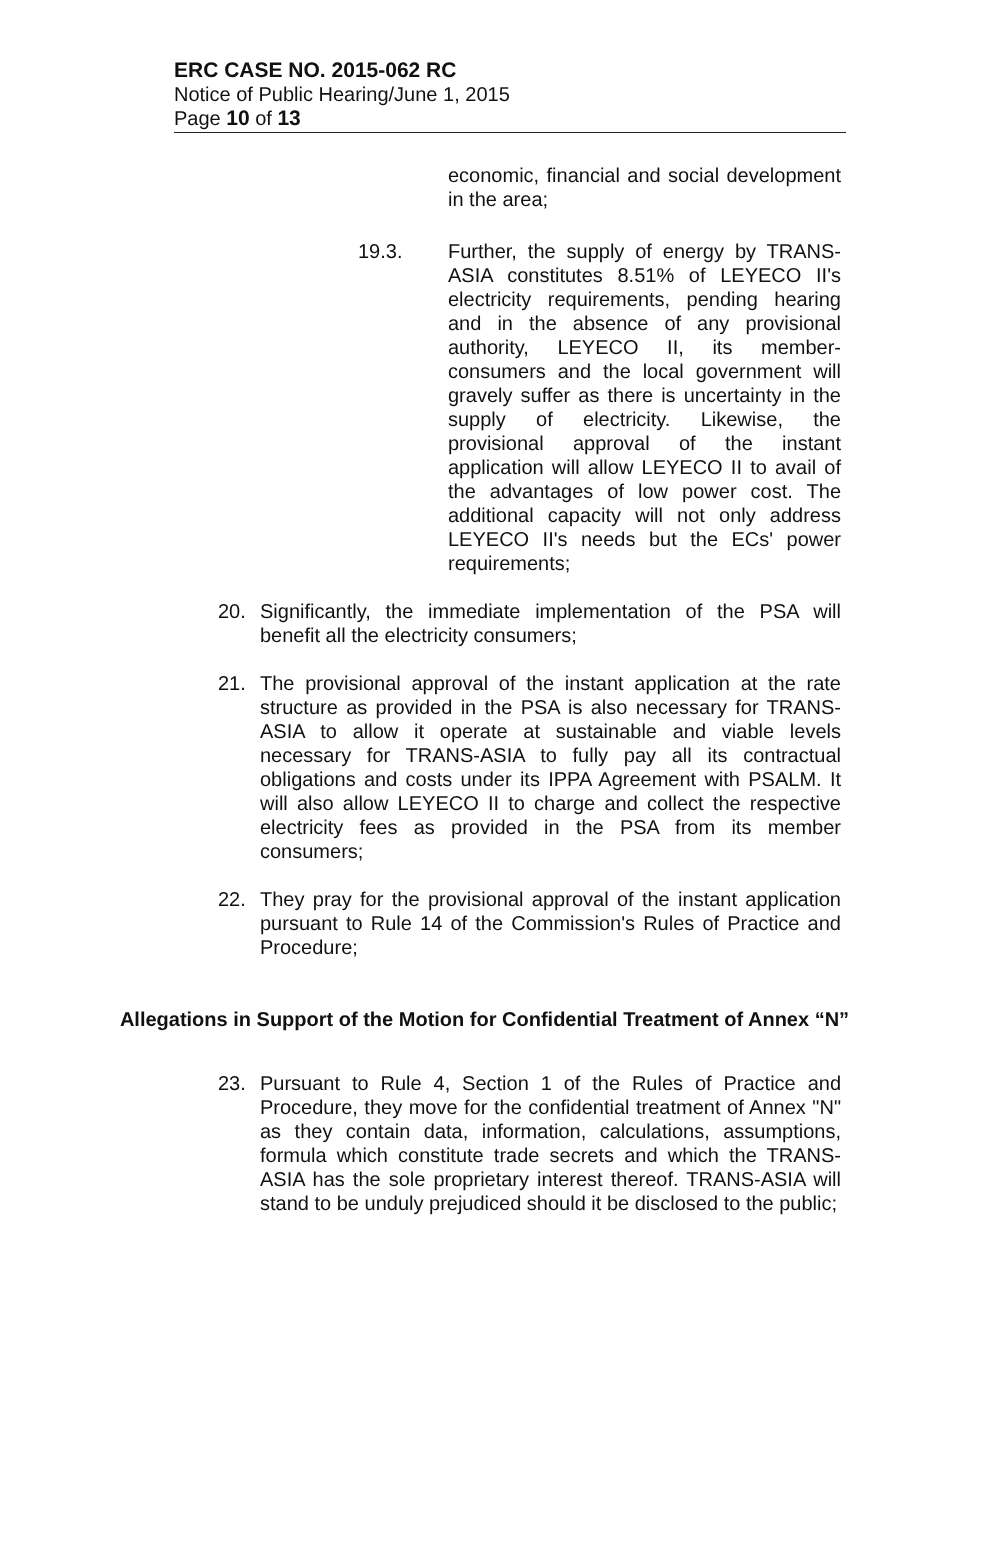ERC CASE NO. 2015-062 RC
Notice of Public Hearing/June 1, 2015
Page 10 of 13
economic, financial and social development in the area;
19.3. Further, the supply of energy by TRANS-ASIA constitutes 8.51% of LEYECO II's electricity requirements, pending hearing and in the absence of any provisional authority, LEYECO II, its member-consumers and the local government will gravely suffer as there is uncertainty in the supply of electricity. Likewise, the provisional approval of the instant application will allow LEYECO II to avail of the advantages of low power cost. The additional capacity will not only address LEYECO II's needs but the ECs' power requirements;
20. Significantly, the immediate implementation of the PSA will benefit all the electricity consumers;
21. The provisional approval of the instant application at the rate structure as provided in the PSA is also necessary for TRANS-ASIA to allow it operate at sustainable and viable levels necessary for TRANS-ASIA to fully pay all its contractual obligations and costs under its IPPA Agreement with PSALM. It will also allow LEYECO II to charge and collect the respective electricity fees as provided in the PSA from its member consumers;
22. They pray for the provisional approval of the instant application pursuant to Rule 14 of the Commission's Rules of Practice and Procedure;
Allegations in Support of the Motion for Confidential Treatment of Annex “N”
23. Pursuant to Rule 4, Section 1 of the Rules of Practice and Procedure, they move for the confidential treatment of Annex "N" as they contain data, information, calculations, assumptions, formula which constitute trade secrets and which the TRANS-ASIA has the sole proprietary interest thereof. TRANS-ASIA will stand to be unduly prejudiced should it be disclosed to the public;